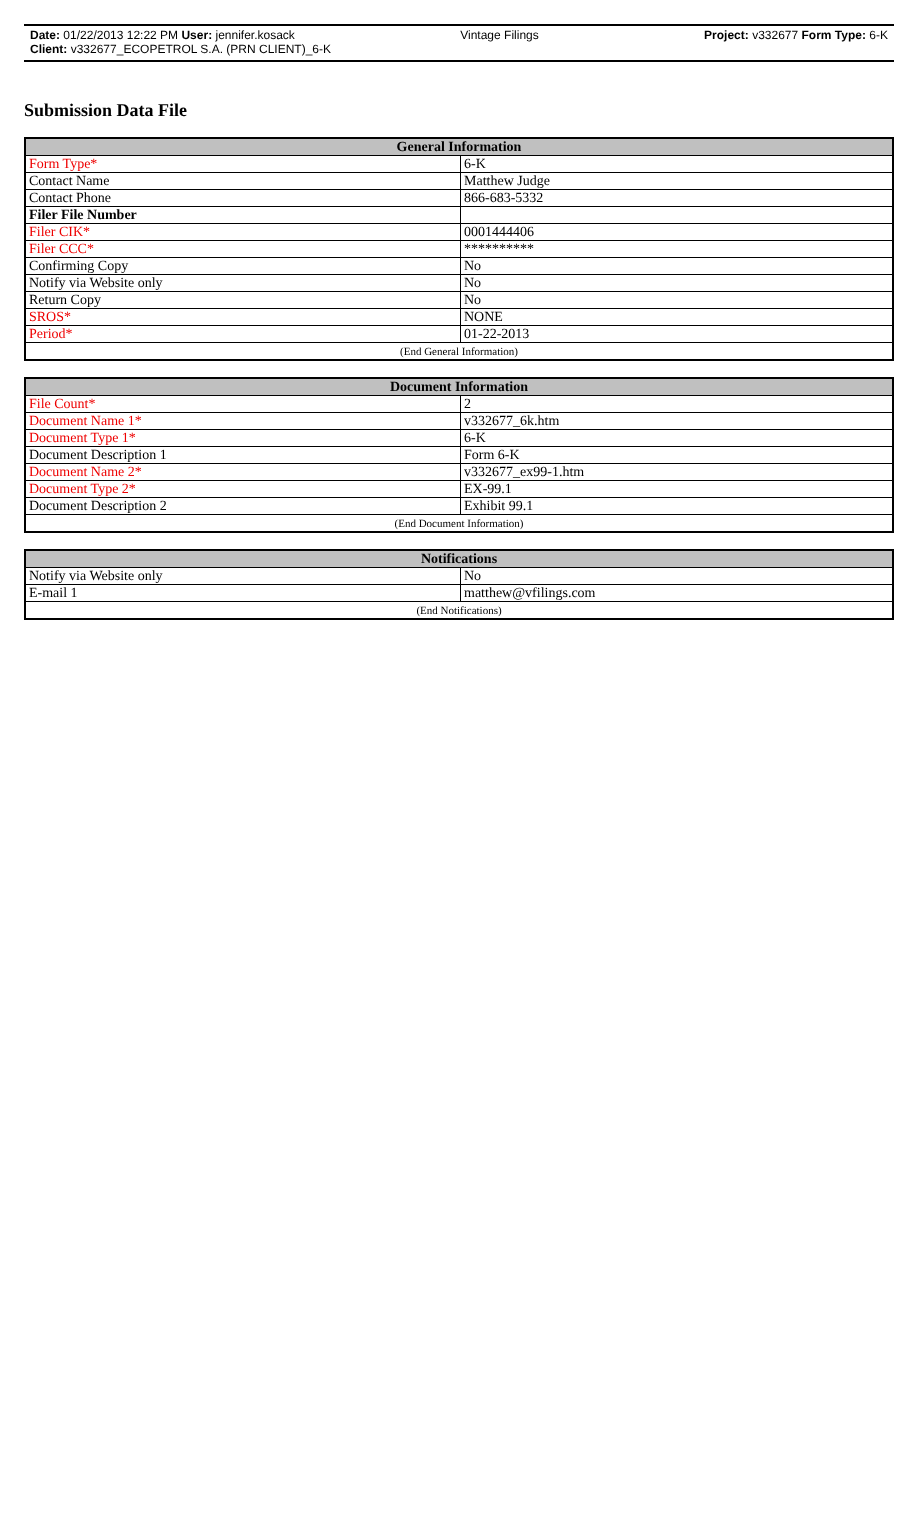Date: 01/22/2013 12:22 PM User: jennifer.kosack Vintage Filings Project: v332677 Form Type: 6-K
Client: v332677_ECOPETROL S.A. (PRN CLIENT)_6-K
Submission Data File
| General Information | |
| --- | --- |
| Form Type* | 6-K |
| Contact Name | Matthew Judge |
| Contact Phone | 866-683-5332 |
| Filer File Number | |
| Filer CIK* | 0001444406 |
| Filer CCC* | ********** |
| Confirming Copy | No |
| Notify via Website only | No |
| Return Copy | No |
| SROS* | NONE |
| Period* | 01-22-2013 |
| (End General Information) | |
| Document Information | |
| --- | --- |
| File Count* | 2 |
| Document Name 1* | v332677_6k.htm |
| Document Type 1* | 6-K |
| Document Description 1 | Form 6-K |
| Document Name 2* | v332677_ex99-1.htm |
| Document Type 2* | EX-99.1 |
| Document Description 2 | Exhibit 99.1 |
| (End Document Information) | |
| Notifications | |
| --- | --- |
| Notify via Website only | No |
| E-mail 1 | matthew@vfilings.com |
| (End Notifications) | |